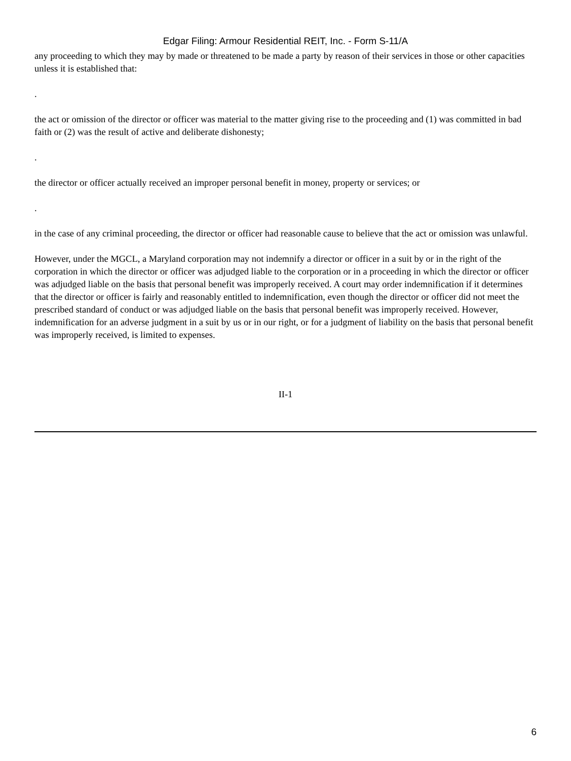Edgar Filing: Armour Residential REIT, Inc. - Form S-11/A
any proceeding to which they may by made or threatened to be made a party by reason of their services in those or other capacities unless it is established that:
.
the act or omission of the director or officer was material to the matter giving rise to the proceeding and (1) was committed in bad faith or (2) was the result of active and deliberate dishonesty;
.
the director or officer actually received an improper personal benefit in money, property or services; or
.
in the case of any criminal proceeding, the director or officer had reasonable cause to believe that the act or omission was unlawful.
However, under the MGCL, a Maryland corporation may not indemnify a director or officer in a suit by or in the right of the corporation in which the director or officer was adjudged liable to the corporation or in a proceeding in which the director or officer was adjudged liable on the basis that personal benefit was improperly received. A court may order indemnification if it determines that the director or officer is fairly and reasonably entitled to indemnification, even though the director or officer did not meet the prescribed standard of conduct or was adjudged liable on the basis that personal benefit was improperly received. However, indemnification for an adverse judgment in a suit by us or in our right, or for a judgment of liability on the basis that personal benefit was improperly received, is limited to expenses.
II-1
6